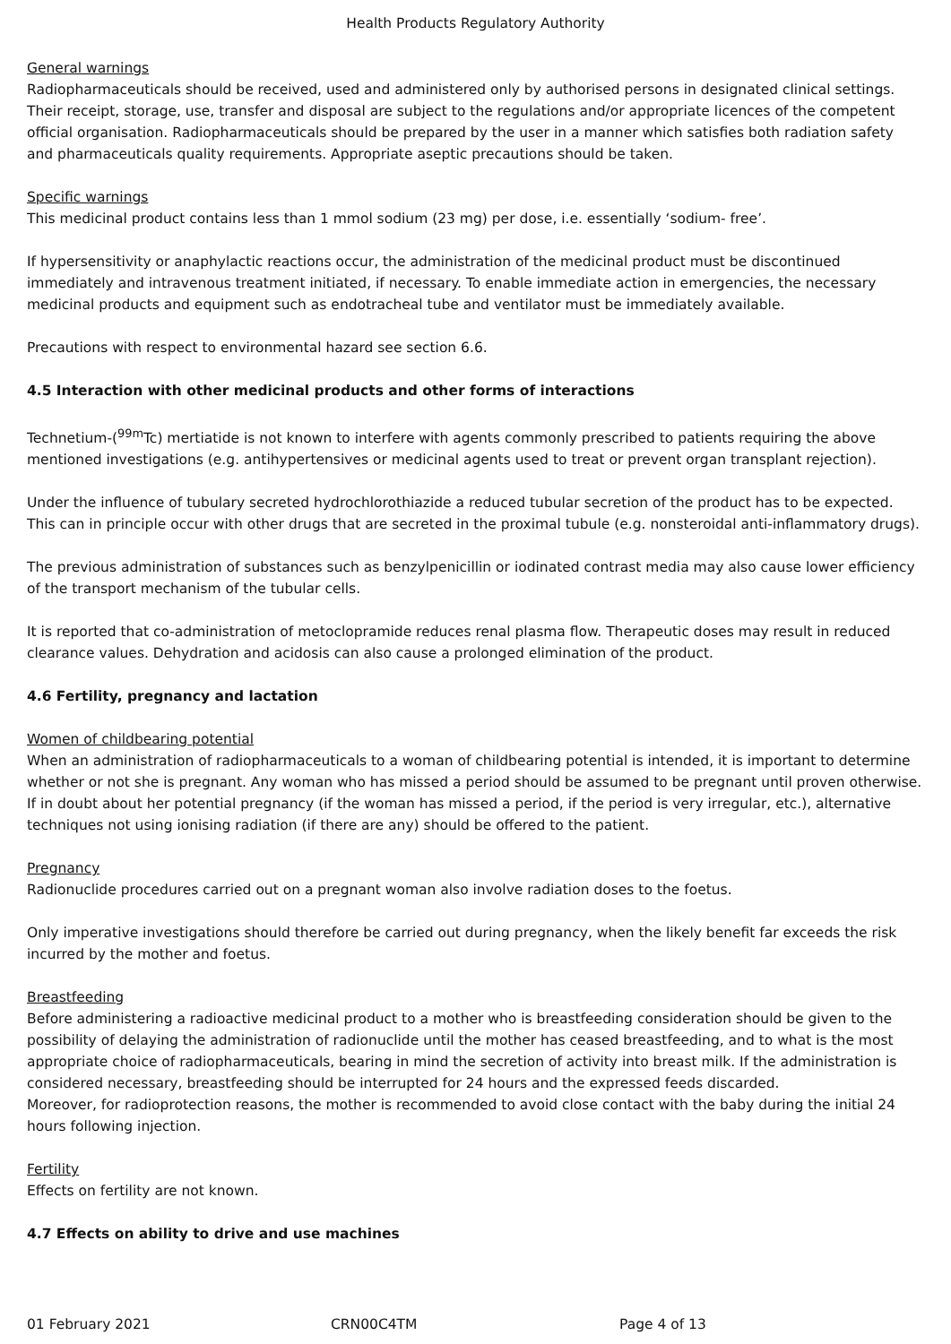Health Products Regulatory Authority
General warnings
Radiopharmaceuticals should be received, used and administered only by authorised persons in designated clinical settings. Their receipt, storage, use, transfer and disposal are subject to the regulations and/or appropriate licences of the competent official organisation. Radiopharmaceuticals should be prepared by the user in a manner which satisfies both radiation safety and pharmaceuticals quality requirements. Appropriate aseptic precautions should be taken.
Specific warnings
This medicinal product contains less than 1 mmol sodium (23 mg) per dose, i.e. essentially ‘sodium- free’.
If hypersensitivity or anaphylactic reactions occur, the administration of the medicinal product must be discontinued immediately and intravenous treatment initiated, if necessary. To enable immediate action in emergencies, the necessary medicinal products and equipment such as endotracheal tube and ventilator must be immediately available.
Precautions with respect to environmental hazard see section 6.6.
4.5 Interaction with other medicinal products and other forms of interactions
Technetium-(<sup>99m</sup>Tc) mertiatide is not known to interfere with agents commonly prescribed to patients requiring the above mentioned investigations (e.g. antihypertensives or medicinal agents used to treat or prevent organ transplant rejection).
Under the influence of tubulary secreted hydrochlorothiazide a reduced tubular secretion of the product has to be expected. This can in principle occur with other drugs that are secreted in the proximal tubule (e.g. nonsteroidal anti-inflammatory drugs).
The previous administration of substances such as benzylpenicillin or iodinated contrast media may also cause lower efficiency of the transport mechanism of the tubular cells.
It is reported that co-administration of metoclopramide reduces renal plasma flow. Therapeutic doses may result in reduced clearance values. Dehydration and acidosis can also cause a prolonged elimination of the product.
4.6 Fertility, pregnancy and lactation
Women of childbearing potential
When an administration of radiopharmaceuticals to a woman of childbearing potential is intended, it is important to determine whether or not she is pregnant. Any woman who has missed a period should be assumed to be pregnant until proven otherwise. If in doubt about her potential pregnancy (if the woman has missed a period, if the period is very irregular, etc.), alternative techniques not using ionising radiation (if there are any) should be offered to the patient.
Pregnancy
Radionuclide procedures carried out on a pregnant woman also involve radiation doses to the foetus.
Only imperative investigations should therefore be carried out during pregnancy, when the likely benefit far exceeds the risk incurred by the mother and foetus.
Breastfeeding
Before administering a radioactive medicinal product to a mother who is breastfeeding consideration should be given to the possibility of delaying the administration of radionuclide until the mother has ceased breastfeeding, and to what is the most appropriate choice of radiopharmaceuticals, bearing in mind the secretion of activity into breast milk. If the administration is considered necessary, breastfeeding should be interrupted for 24 hours and the expressed feeds discarded.
Moreover, for radioprotection reasons, the mother is recommended to avoid close contact with the baby during the initial 24 hours following injection.
Fertility
Effects on fertility are not known.
4.7 Effects on ability to drive and use machines
01 February 2021 CRN00C4TM Page 4 of 13